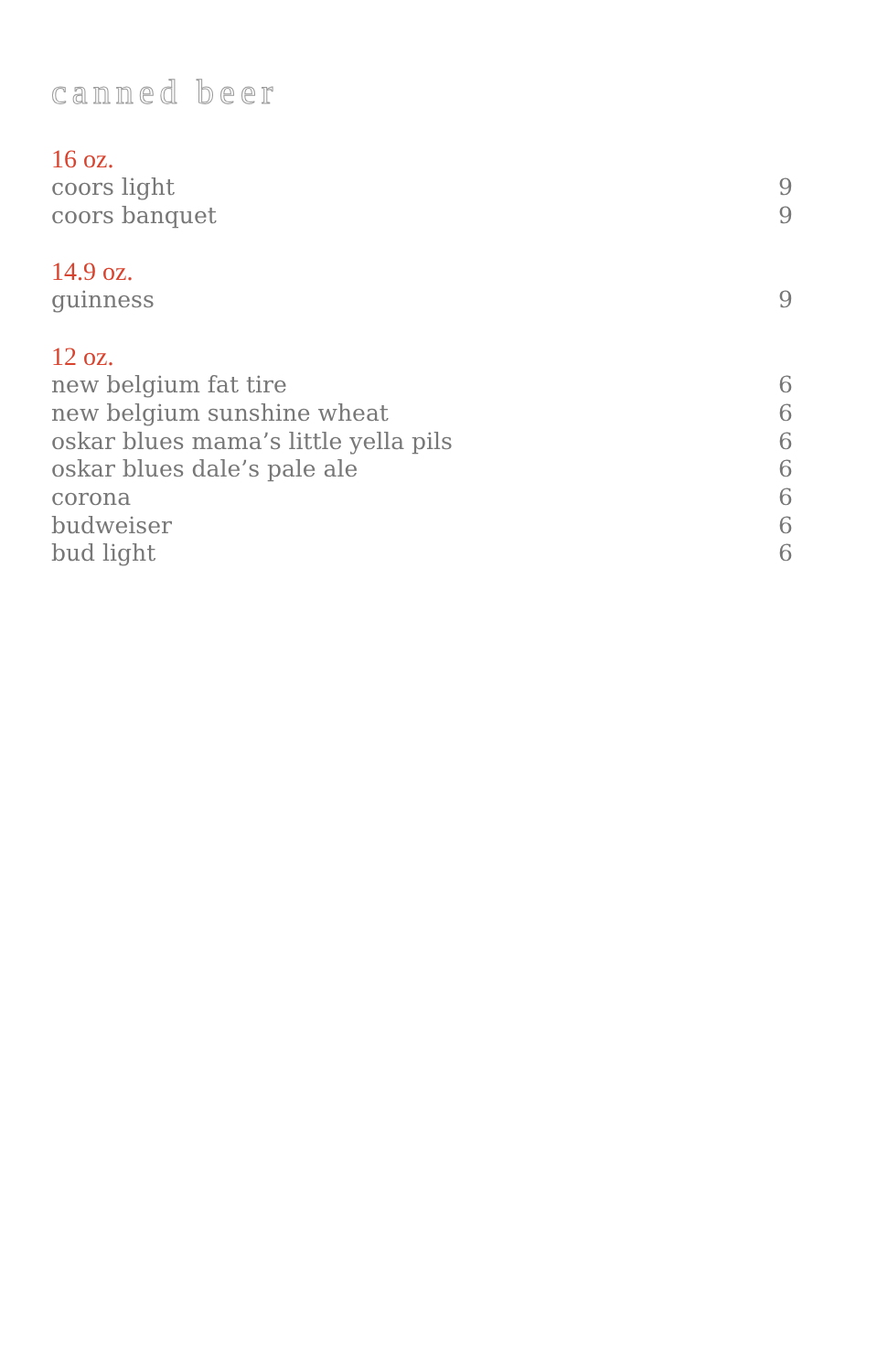canned beer
16 oz.
coors light 9
coors banquet 9
14.9 oz.
guinness 9
12 oz.
new belgium fat tire 6
new belgium sunshine wheat 6
oskar blues mama’s little yella pils 6
oskar blues dale’s pale ale 6
corona 6
budweiser 6
bud light 6